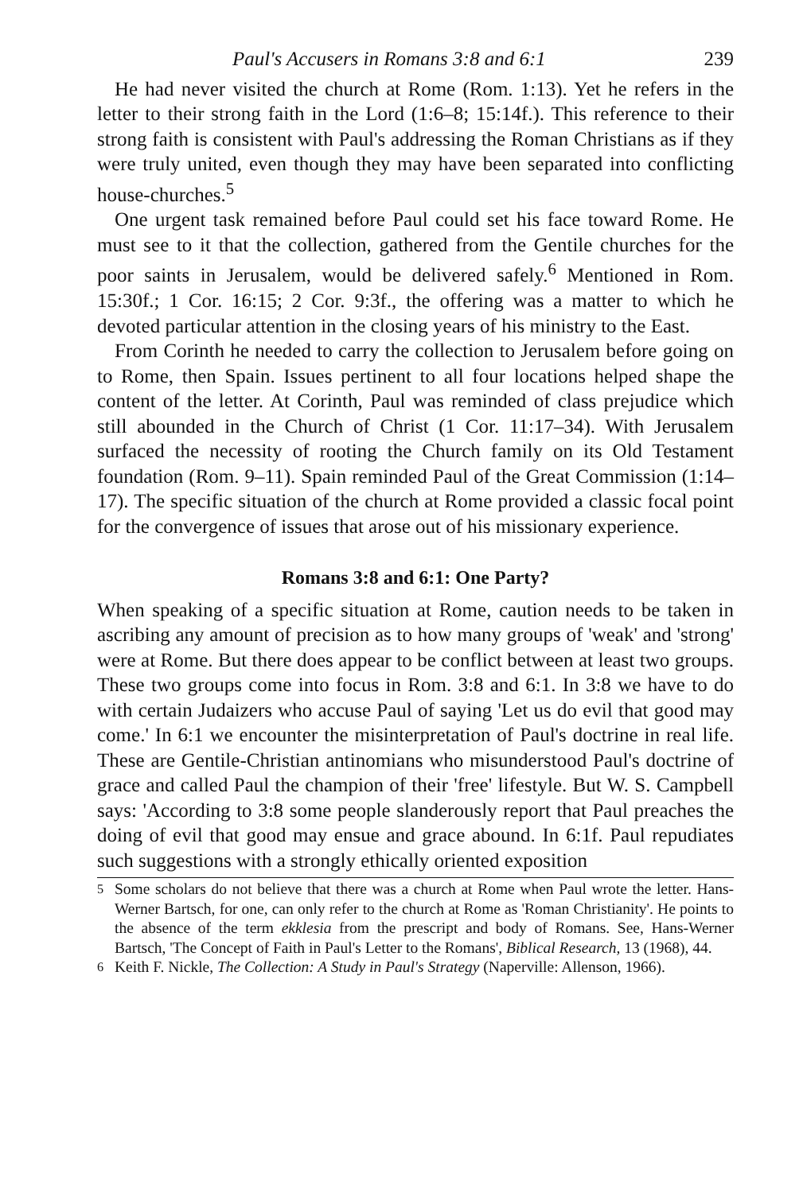Paul's Accusers in Romans 3:8 and 6:1 239
He had never visited the church at Rome (Rom. 1:13). Yet he refers in the letter to their strong faith in the Lord (1:6–8; 15:14f.). This reference to their strong faith is consistent with Paul's addressing the Roman Christians as if they were truly united, even though they may have been separated into conflicting house-churches.<sup>5</sup>
One urgent task remained before Paul could set his face toward Rome. He must see to it that the collection, gathered from the Gentile churches for the poor saints in Jerusalem, would be delivered safely.<sup>6</sup> Mentioned in Rom. 15:30f.; 1 Cor. 16:15; 2 Cor. 9:3f., the offering was a matter to which he devoted particular attention in the closing years of his ministry to the East.
From Corinth he needed to carry the collection to Jerusalem before going on to Rome, then Spain. Issues pertinent to all four locations helped shape the content of the letter. At Corinth, Paul was reminded of class prejudice which still abounded in the Church of Christ (1 Cor. 11:17–34). With Jerusalem surfaced the necessity of rooting the Church family on its Old Testament foundation (Rom. 9–11). Spain reminded Paul of the Great Commission (1:14–17). The specific situation of the church at Rome provided a classic focal point for the convergence of issues that arose out of his missionary experience.
Romans 3:8 and 6:1: One Party?
When speaking of a specific situation at Rome, caution needs to be taken in ascribing any amount of precision as to how many groups of 'weak' and 'strong' were at Rome. But there does appear to be conflict between at least two groups. These two groups come into focus in Rom. 3:8 and 6:1. In 3:8 we have to do with certain Judaizers who accuse Paul of saying 'Let us do evil that good may come.' In 6:1 we encounter the misinterpretation of Paul's doctrine in real life. These are Gentile-Christian antinomians who misunderstood Paul's doctrine of grace and called Paul the champion of their 'free' lifestyle. But W. S. Campbell says: 'According to 3:8 some people slanderously report that Paul preaches the doing of evil that good may ensue and grace abound. In 6:1f. Paul repudiates such suggestions with a strongly ethically oriented exposition
<sup>5</sup> Some scholars do not believe that there was a church at Rome when Paul wrote the letter. Hans-Werner Bartsch, for one, can only refer to the church at Rome as 'Roman Christianity'. He points to the absence of the term ekklesia from the prescript and body of Romans. See, Hans-Werner Bartsch, 'The Concept of Faith in Paul's Letter to the Romans', Biblical Research, 13 (1968), 44.
<sup>6</sup> Keith F. Nickle, The Collection: A Study in Paul's Strategy (Naperville: Allenson, 1966).